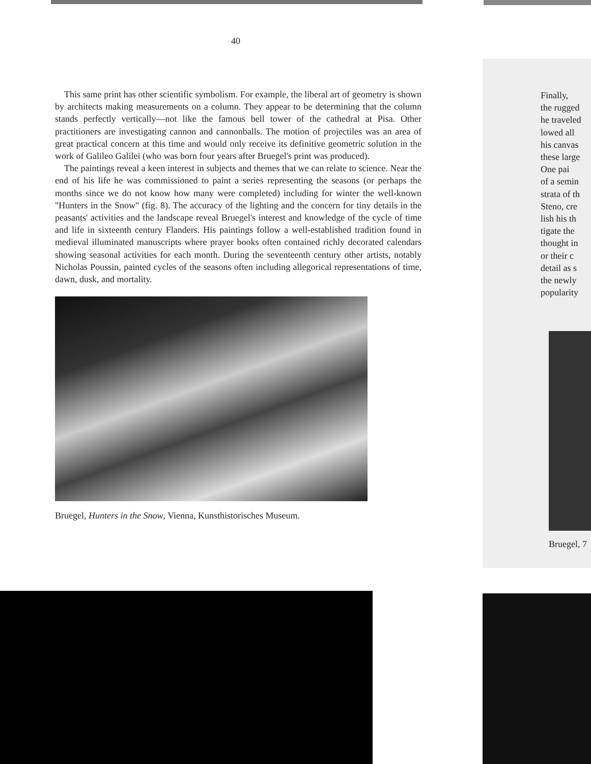40
This same print has other scientific symbolism. For example, the liberal art of geometry is shown by architects making measurements on a column. They appear to be determining that the column stands perfectly vertically—not like the famous bell tower of the cathedral at Pisa. Other practitioners are investigating cannon and cannonballs. The motion of projectiles was an area of great practical concern at this time and would only receive its definitive geometric solution in the work of Galileo Galilei (who was born four years after Bruegel's print was produced).
The paintings reveal a keen interest in subjects and themes that we can relate to science. Near the end of his life he was commissioned to paint a series representing the seasons (or perhaps the months since we do not know how many were completed) including for winter the well-known "Hunters in the Snow" (fig. 8). The accuracy of the lighting and the concern for tiny details in the peasants' activities and the landscape reveal Bruegel's interest and knowledge of the cycle of time and life in sixteenth century Flanders. His paintings follow a well-established tradition found in medieval illuminated manuscripts where prayer books often contained richly decorated calendars showing seasonal activities for each month. During the seventeenth century other artists, notably Nicholas Poussin, painted cycles of the seasons often including allegorical representations of time, dawn, dusk, and mortality.
Bruegel, Hunters in the Snow, Vienna, Kunsthistorisches Museum.
Finally,
the rugged
he traveled
lowed all
his canvas
these large
One pai
of a semin
strata of th
Steno, cre
lish his th
tigate the
thought in
or their c
detail as s
the newly
popularity
Bruegel, 7